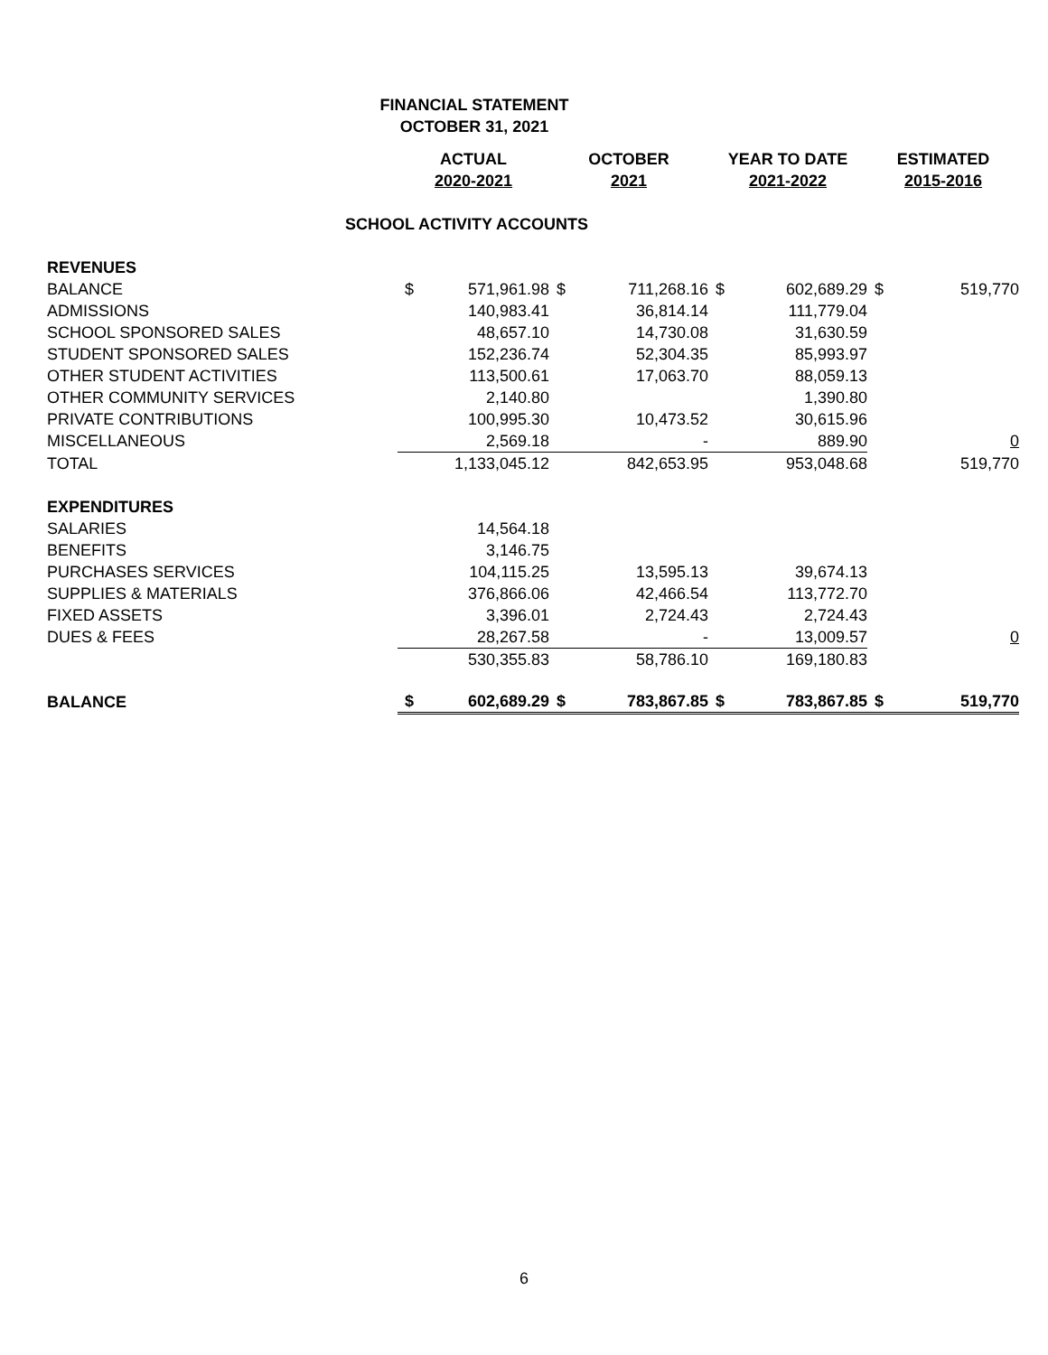FINANCIAL STATEMENT
OCTOBER 31, 2021
| | ACTUAL 2020-2021 | | OCTOBER 2021 | | YEAR TO DATE 2021-2022 | | ESTIMATED 2015-2016 | |
| --- | --- | --- | --- | --- | --- | --- | --- | --- |
| SCHOOL ACTIVITY ACCOUNTS | | | | | | | | |
| REVENUES | | | | | | | | |
| BALANCE | $ | 571,961.98 | $ | 711,268.16 | $ | 602,689.29 | $ | 519,770 |
| ADMISSIONS | | 140,983.41 | | 36,814.14 | | 111,779.04 | | |
| SCHOOL SPONSORED SALES | | 48,657.10 | | 14,730.08 | | 31,630.59 | | |
| STUDENT SPONSORED SALES | | 152,236.74 | | 52,304.35 | | 85,993.97 | | |
| OTHER STUDENT ACTIVITIES | | 113,500.61 | | 17,063.70 | | 88,059.13 | | |
| OTHER COMMUNITY SERVICES | | 2,140.80 | | | | 1,390.80 | | |
| PRIVATE CONTRIBUTIONS | | 100,995.30 | | 10,473.52 | | 30,615.96 | | |
| MISCELLANEOUS | | 2,569.18 | | - | | 889.90 | | 0 |
| TOTAL | | 1,133,045.12 | | 842,653.95 | | 953,048.68 | | 519,770 |
| EXPENDITURES | | | | | | | | |
| SALARIES | | 14,564.18 | | | | | | |
| BENEFITS | | 3,146.75 | | | | | | |
| PURCHASES SERVICES | | 104,115.25 | | 13,595.13 | | 39,674.13 | | |
| SUPPLIES & MATERIALS | | 376,866.06 | | 42,466.54 | | 113,772.70 | | |
| FIXED ASSETS | | 3,396.01 | | 2,724.43 | | 2,724.43 | | |
| DUES & FEES | | 28,267.58 | | - | | 13,009.57 | | 0 |
| | | 530,355.83 | | 58,786.10 | | 169,180.83 | | |
| BALANCE | $ | 602,689.29 | $ | 783,867.85 | $ | 783,867.85 | $ | 519,770 |
6